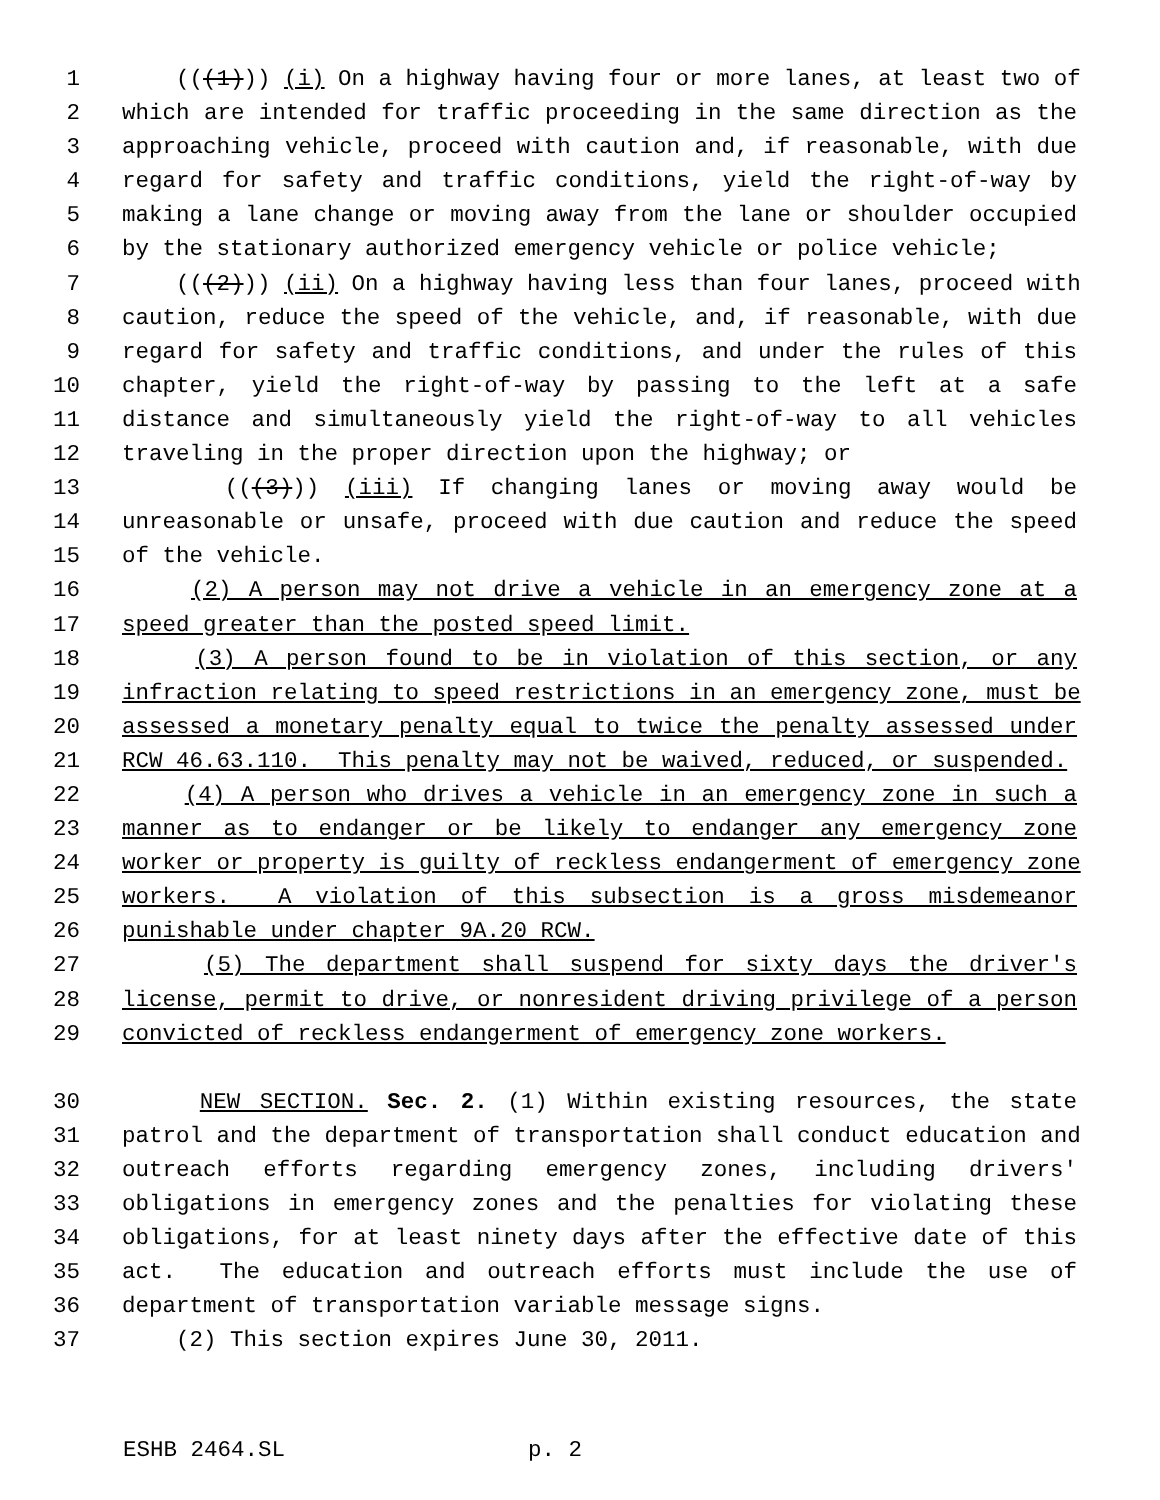1 (((1))) (i) On a highway having four or more lanes, at least two of
2 which are intended for traffic proceeding in the same direction as the
3 approaching vehicle, proceed with caution and, if reasonable, with due
4 regard for safety and traffic conditions, yield the right-of-way by
5 making a lane change or moving away from the lane or shoulder occupied
6 by the stationary authorized emergency vehicle or police vehicle;
7 (((2))) (ii) On a highway having less than four lanes, proceed with
8 caution, reduce the speed of the vehicle, and, if reasonable, with due
9 regard for safety and traffic conditions, and under the rules of this
10 chapter, yield the right-of-way by passing to the left at a safe
11 distance and simultaneously yield the right-of-way to all vehicles
12 traveling in the proper direction upon the highway; or
13 (((3))) (iii) If changing lanes or moving away would be
14 unreasonable or unsafe, proceed with due caution and reduce the speed
15 of the vehicle.
16 (2) A person may not drive a vehicle in an emergency zone at a
17 speed greater than the posted speed limit.
18 (3) A person found to be in violation of this section, or any
19 infraction relating to speed restrictions in an emergency zone, must be
20 assessed a monetary penalty equal to twice the penalty assessed under
21 RCW 46.63.110. This penalty may not be waived, reduced, or suspended.
22 (4) A person who drives a vehicle in an emergency zone in such a
23 manner as to endanger or be likely to endanger any emergency zone
24 worker or property is guilty of reckless endangerment of emergency zone
25 workers. A violation of this subsection is a gross misdemeanor
26 punishable under chapter 9A.20 RCW.
27 (5) The department shall suspend for sixty days the driver's
28 license, permit to drive, or nonresident driving privilege of a person
29 convicted of reckless endangerment of emergency zone workers.
30 NEW SECTION. Sec. 2. (1) Within existing resources, the state
31 patrol and the department of transportation shall conduct education and
32 outreach efforts regarding emergency zones, including drivers'
33 obligations in emergency zones and the penalties for violating these
34 obligations, for at least ninety days after the effective date of this
35 act. The education and outreach efforts must include the use of
36 department of transportation variable message signs.
37 (2) This section expires June 30, 2011.
ESHB 2464.SL p. 2